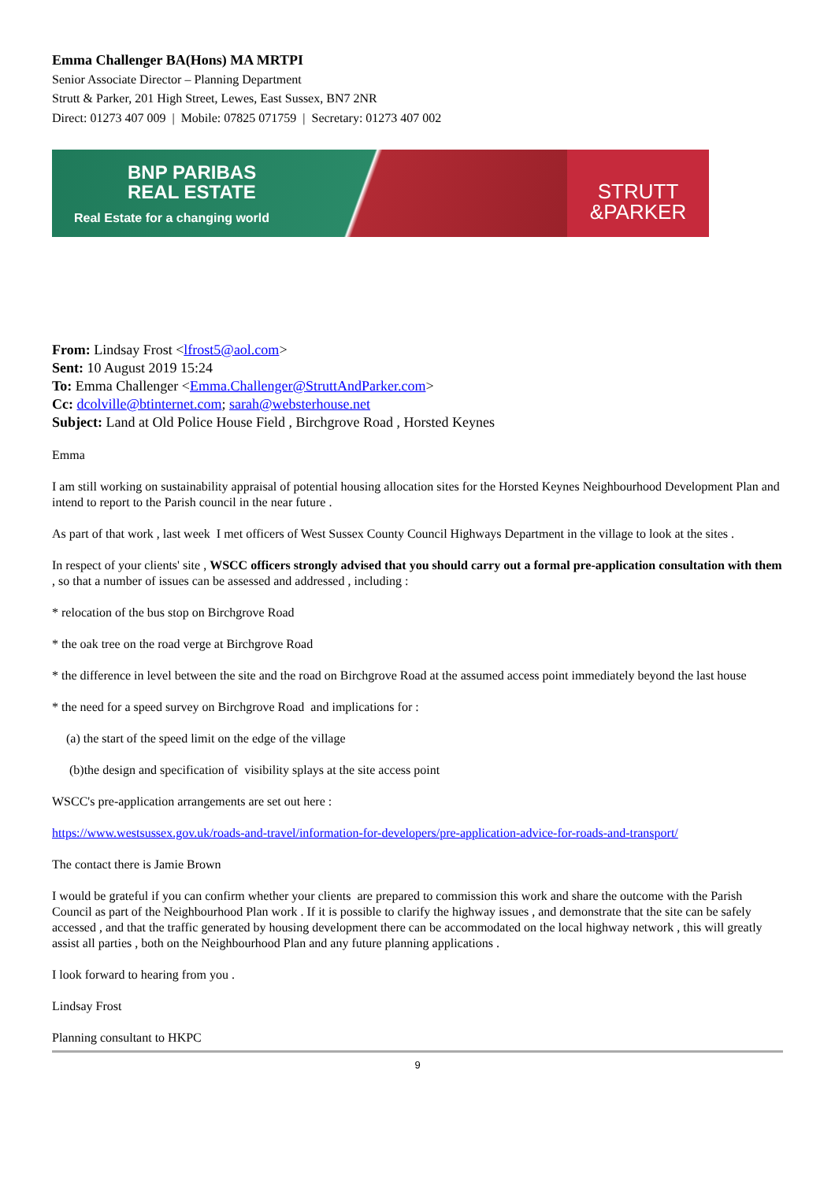Emma Challenger BA(Hons) MA MRTPI
Senior Associate Director – Planning Department
Strutt & Parker, 201 High Street, Lewes, East Sussex, BN7 2NR
Direct: 01273 407 009 | Mobile: 07825 071759 | Secretary: 01273 407 002
BNP PARIBAS
REAL ESTATE
Real Estate for a changing world
STRUTT
&PARKER
From: Lindsay Frost <lfrost5@aol.com>
Sent: 10 August 2019 15:24
To: Emma Challenger <Emma.Challenger@StruttAndParker.com>
Cc: dcolville@btinternet.com; sarah@websterhouse.net
Subject: Land at Old Police House Field , Birchgrove Road , Horsted Keynes
Emma
I am still working on sustainability appraisal of potential housing allocation sites for the Horsted Keynes Neighbourhood Development Plan and intend to report to the Parish council in the near future .
As part of that work , last week I met officers of West Sussex County Council Highways Department in the village to look at the sites .
In respect of your clients' site , WSCC officers strongly advised that you should carry out a formal pre-application consultation with them , so that a number of issues can be assessed and addressed , including :
* relocation of the bus stop on Birchgrove Road
* the oak tree on the road verge at Birchgrove Road
* the difference in level between the site and the road on Birchgrove Road at the assumed access point immediately beyond the last house
* the need for a speed survey on Birchgrove Road and implications for :
(a) the start of the speed limit on the edge of the village
(b)the design and specification of visibility splays at the site access point
WSCC's pre-application arrangements are set out here :
https://www.westsussex.gov.uk/roads-and-travel/information-for-developers/pre-application-advice-for-roads-and-transport/
The contact there is Jamie Brown
I would be grateful if you can confirm whether your clients are prepared to commission this work and share the outcome with the Parish Council as part of the Neighbourhood Plan work . If it is possible to clarify the highway issues , and demonstrate that the site can be safely accessed , and that the traffic generated by housing development there can be accommodated on the local highway network , this will greatly assist all parties , both on the Neighbourhood Plan and any future planning applications .
I look forward to hearing from you .
Lindsay Frost
Planning consultant to HKPC
9